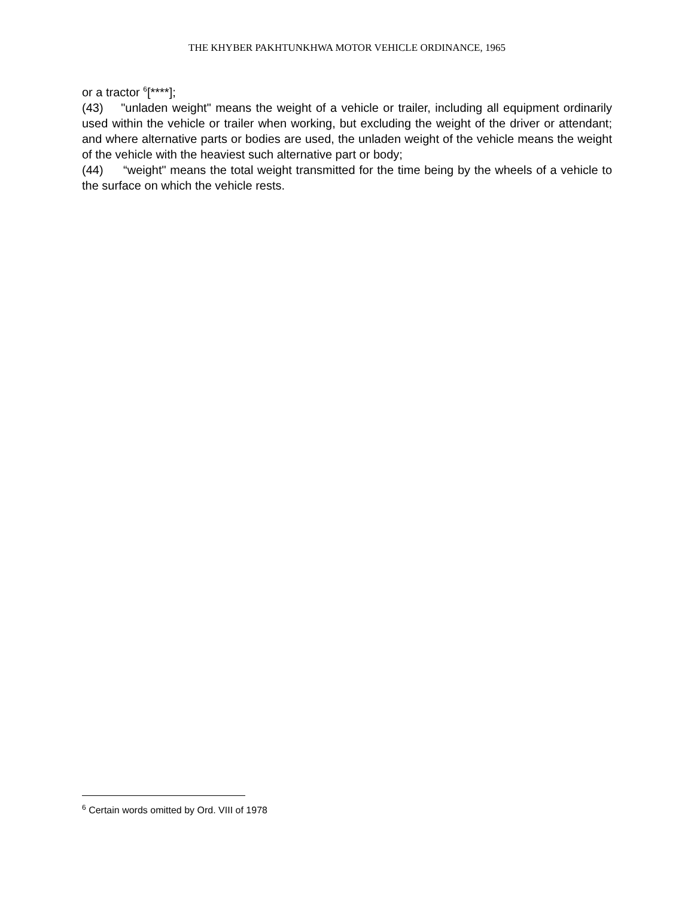THE KHYBER PAKHTUNKHWA MOTOR VEHICLE ORDINANCE, 1965
or a tractor <sup>6</sup>[****];
(43) "unladen weight" means the weight of a vehicle or trailer, including all equipment ordinarily used within the vehicle or trailer when working, but excluding the weight of the driver or attendant; and where alternative parts or bodies are used, the unladen weight of the vehicle means the weight of the vehicle with the heaviest such alternative part or body;
(44) “weight" means the total weight transmitted for the time being by the wheels of a vehicle to the surface on which the vehicle rests.
<sup>6</sup> Certain words omitted by Ord. VIII of 1978